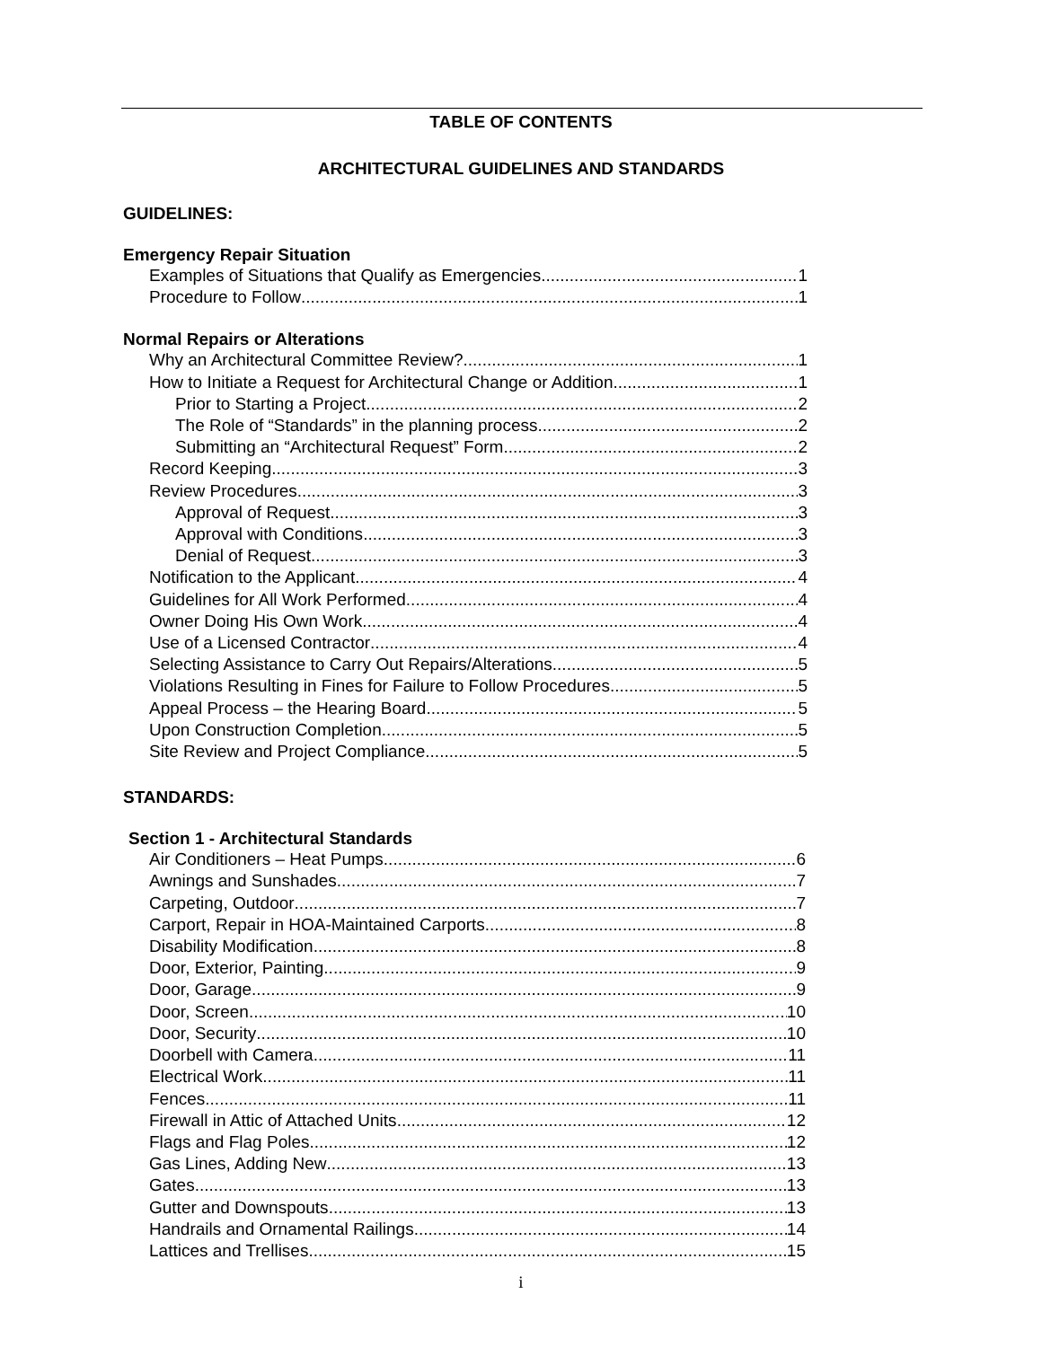TABLE OF CONTENTS
ARCHITECTURAL GUIDELINES AND STANDARDS
GUIDELINES:
Emergency Repair Situation
Examples of Situations that Qualify as Emergencies 1
Procedure to Follow 1
Normal Repairs or Alterations
Why an Architectural Committee Review? 1
How to Initiate a Request for Architectural Change or Addition 1
Prior to Starting a Project 2
The Role of “Standards” in the planning process 2
Submitting an “Architectural Request” Form 2
Record Keeping 3
Review Procedures 3
Approval of Request 3
Approval with Conditions 3
Denial of Request 3
Notification to the Applicant 4
Guidelines for All Work Performed 4
Owner Doing His Own Work 4
Use of a Licensed Contractor 4
Selecting Assistance to Carry Out Repairs/Alterations 5
Violations Resulting in Fines for Failure to Follow Procedures 5
Appeal Process – the Hearing Board 5
Upon Construction Completion 5
Site Review and Project Compliance 5
STANDARDS:
Section 1 - Architectural Standards
Air Conditioners – Heat Pumps 6
Awnings and Sunshades 7
Carpeting, Outdoor 7
Carport, Repair in HOA-Maintained Carports 8
Disability Modification 8
Door, Exterior, Painting 9
Door, Garage 9
Door, Screen 10
Door, Security 10
Doorbell with Camera 11
Electrical Work 11
Fences 11
Firewall in Attic of Attached Units 12
Flags and Flag Poles 12
Gas Lines, Adding New 13
Gates 13
Gutter and Downspouts 13
Handrails and Ornamental Railings 14
Lattices and Trellises 15
i